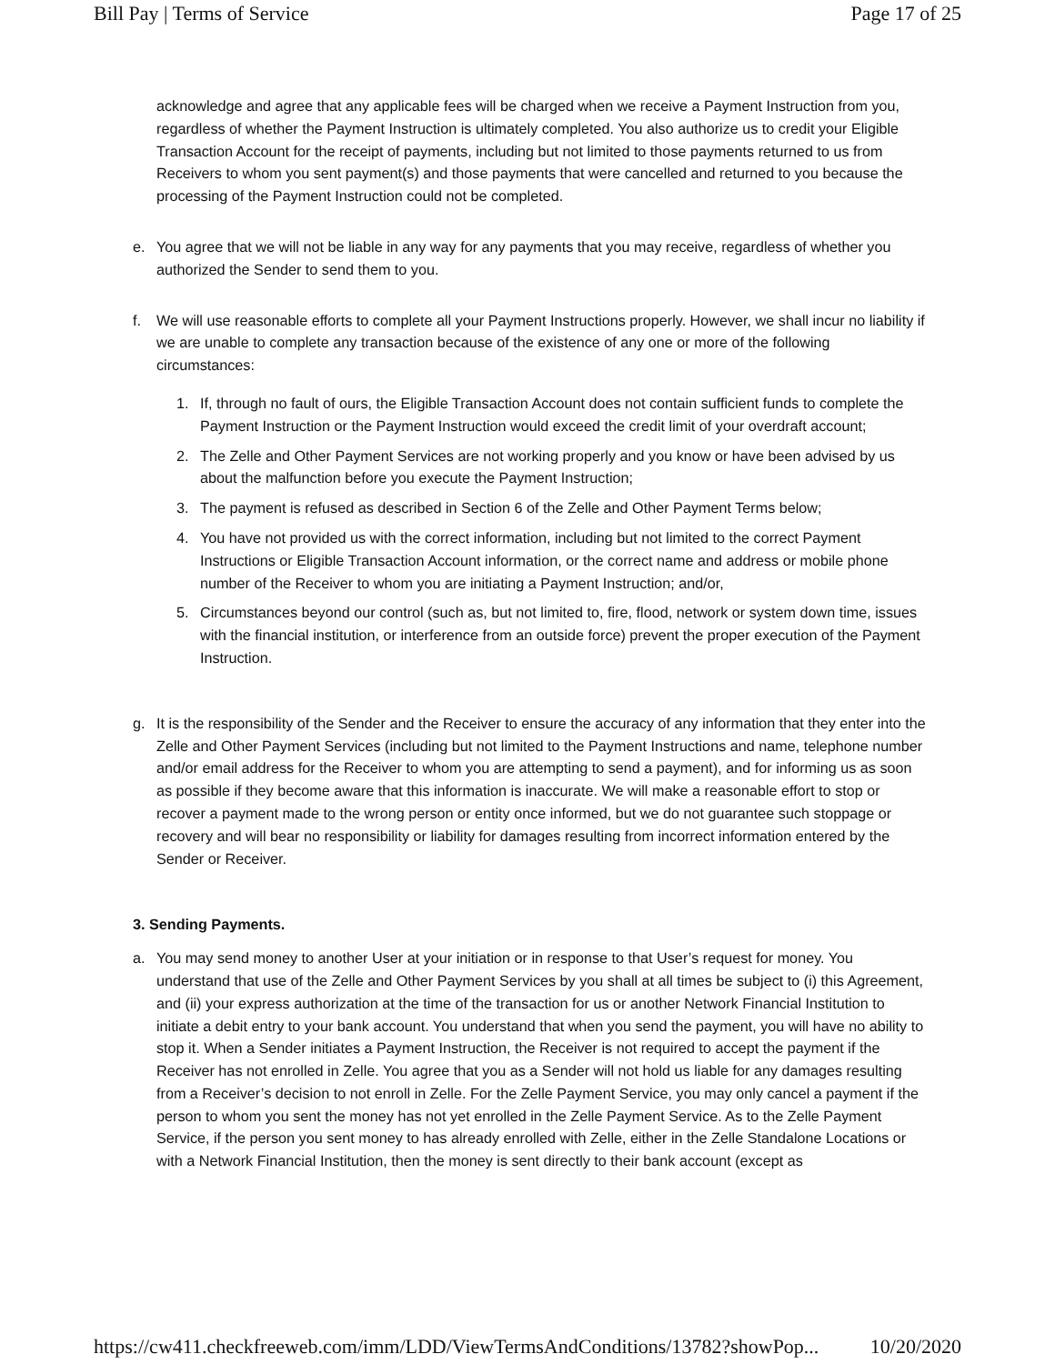Bill Pay | Terms of Service Page 17 of 25
acknowledge and agree that any applicable fees will be charged when we receive a Payment Instruction from you, regardless of whether the Payment Instruction is ultimately completed. You also authorize us to credit your Eligible Transaction Account for the receipt of payments, including but not limited to those payments returned to us from Receivers to whom you sent payment(s) and those payments that were cancelled and returned to you because the processing of the Payment Instruction could not be completed.
e. You agree that we will not be liable in any way for any payments that you may receive, regardless of whether you authorized the Sender to send them to you.
f. We will use reasonable efforts to complete all your Payment Instructions properly. However, we shall incur no liability if we are unable to complete any transaction because of the existence of any one or more of the following circumstances:
1. If, through no fault of ours, the Eligible Transaction Account does not contain sufficient funds to complete the Payment Instruction or the Payment Instruction would exceed the credit limit of your overdraft account;
2. The Zelle and Other Payment Services are not working properly and you know or have been advised by us about the malfunction before you execute the Payment Instruction;
3. The payment is refused as described in Section 6 of the Zelle and Other Payment Terms below;
4. You have not provided us with the correct information, including but not limited to the correct Payment Instructions or Eligible Transaction Account information, or the correct name and address or mobile phone number of the Receiver to whom you are initiating a Payment Instruction; and/or,
5. Circumstances beyond our control (such as, but not limited to, fire, flood, network or system down time, issues with the financial institution, or interference from an outside force) prevent the proper execution of the Payment Instruction.
g. It is the responsibility of the Sender and the Receiver to ensure the accuracy of any information that they enter into the Zelle and Other Payment Services (including but not limited to the Payment Instructions and name, telephone number and/or email address for the Receiver to whom you are attempting to send a payment), and for informing us as soon as possible if they become aware that this information is inaccurate. We will make a reasonable effort to stop or recover a payment made to the wrong person or entity once informed, but we do not guarantee such stoppage or recovery and will bear no responsibility or liability for damages resulting from incorrect information entered by the Sender or Receiver.
3. Sending Payments.
a. You may send money to another User at your initiation or in response to that User’s request for money. You understand that use of the Zelle and Other Payment Services by you shall at all times be subject to (i) this Agreement, and (ii) your express authorization at the time of the transaction for us or another Network Financial Institution to initiate a debit entry to your bank account. You understand that when you send the payment, you will have no ability to stop it. When a Sender initiates a Payment Instruction, the Receiver is not required to accept the payment if the Receiver has not enrolled in Zelle. You agree that you as a Sender will not hold us liable for any damages resulting from a Receiver’s decision to not enroll in Zelle. For the Zelle Payment Service, you may only cancel a payment if the person to whom you sent the money has not yet enrolled in the Zelle Payment Service. As to the Zelle Payment Service, if the person you sent money to has already enrolled with Zelle, either in the Zelle Standalone Locations or with a Network Financial Institution, then the money is sent directly to their bank account (except as
https://cw411.checkfreeweb.com/imm/LDD/ViewTermsAndConditions/13782?showPop... 10/20/2020